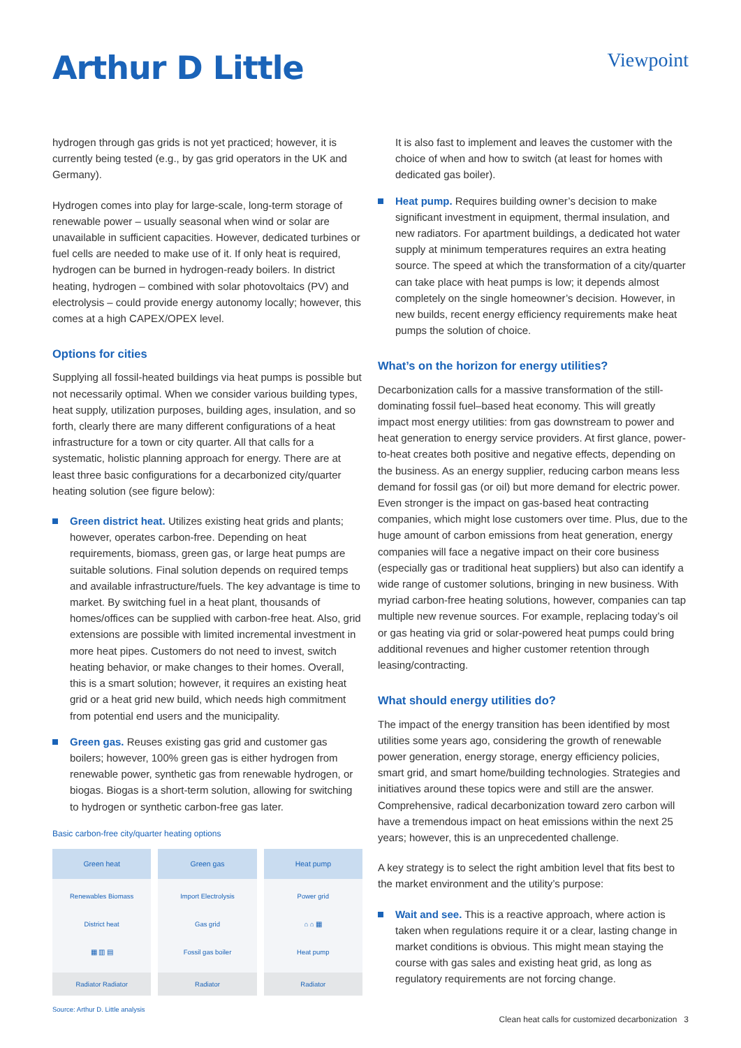Arthur D Little
Viewpoint
hydrogen through gas grids is not yet practiced; however, it is currently being tested (e.g., by gas grid operators in the UK and Germany).
Hydrogen comes into play for large-scale, long-term storage of renewable power – usually seasonal when wind or solar are unavailable in sufficient capacities. However, dedicated turbines or fuel cells are needed to make use of it. If only heat is required, hydrogen can be burned in hydrogen-ready boilers. In district heating, hydrogen – combined with solar photovoltaics (PV) and electrolysis – could provide energy autonomy locally; however, this comes at a high CAPEX/OPEX level.
Options for cities
Supplying all fossil-heated buildings via heat pumps is possible but not necessarily optimal. When we consider various building types, heat supply, utilization purposes, building ages, insulation, and so forth, clearly there are many different configurations of a heat infrastructure for a town or city quarter. All that calls for a systematic, holistic planning approach for energy. There are at least three basic configurations for a decarbonized city/quarter heating solution (see figure below):
Green district heat. Utilizes existing heat grids and plants; however, operates carbon-free. Depending on heat requirements, biomass, green gas, or large heat pumps are suitable solutions. Final solution depends on required temps and available infrastructure/fuels. The key advantage is time to market. By switching fuel in a heat plant, thousands of homes/offices can be supplied with carbon-free heat. Also, grid extensions are possible with limited incremental investment in more heat pipes. Customers do not need to invest, switch heating behavior, or make changes to their homes. Overall, this is a smart solution; however, it requires an existing heat grid or a heat grid new build, which needs high commitment from potential end users and the municipality.
Green gas. Reuses existing gas grid and customer gas boilers; however, 100% green gas is either hydrogen from renewable power, synthetic gas from renewable hydrogen, or biogas. Biogas is a short-term solution, allowing for switching to hydrogen or synthetic carbon-free gas later.
Basic carbon-free city/quarter heating options
Green heat
Renewables Biomass
District heat
▦ ▥ ▤
Radiator Radiator
Green gas
Import Electrolysis
Gas grid
Fossil gas boiler
Radiator
Heat pump
Power grid
⌂ ⌂ ▦
Heat pump
Radiator
Source: Arthur D. Little analysis
It is also fast to implement and leaves the customer with the choice of when and how to switch (at least for homes with dedicated gas boiler).
Heat pump. Requires building owner’s decision to make significant investment in equipment, thermal insulation, and new radiators. For apartment buildings, a dedicated hot water supply at minimum temperatures requires an extra heating source. The speed at which the transformation of a city/quarter can take place with heat pumps is low; it depends almost completely on the single homeowner’s decision. However, in new builds, recent energy efficiency requirements make heat pumps the solution of choice.
What’s on the horizon for energy utilities?
Decarbonization calls for a massive transformation of the still-dominating fossil fuel–based heat economy. This will greatly impact most energy utilities: from gas downstream to power and heat generation to energy service providers. At first glance, power-to-heat creates both positive and negative effects, depending on the business. As an energy supplier, reducing carbon means less demand for fossil gas (or oil) but more demand for electric power. Even stronger is the impact on gas-based heat contracting companies, which might lose customers over time. Plus, due to the huge amount of carbon emissions from heat generation, energy companies will face a negative impact on their core business (especially gas or traditional heat suppliers) but also can identify a wide range of customer solutions, bringing in new business. With myriad carbon-free heating solutions, however, companies can tap multiple new revenue sources. For example, replacing today’s oil or gas heating via grid or solar-powered heat pumps could bring additional revenues and higher customer retention through leasing/contracting.
What should energy utilities do?
The impact of the energy transition has been identified by most utilities some years ago, considering the growth of renewable power generation, energy storage, energy efficiency policies, smart grid, and smart home/building technologies. Strategies and initiatives around these topics were and still are the answer. Comprehensive, radical decarbonization toward zero carbon will have a tremendous impact on heat emissions within the next 25 years; however, this is an unprecedented challenge.
A key strategy is to select the right ambition level that fits best to the market environment and the utility’s purpose:
Wait and see. This is a reactive approach, where action is taken when regulations require it or a clear, lasting change in market conditions is obvious. This might mean staying the course with gas sales and existing heat grid, as long as regulatory requirements are not forcing change.
Clean heat calls for customized decarbonization 3